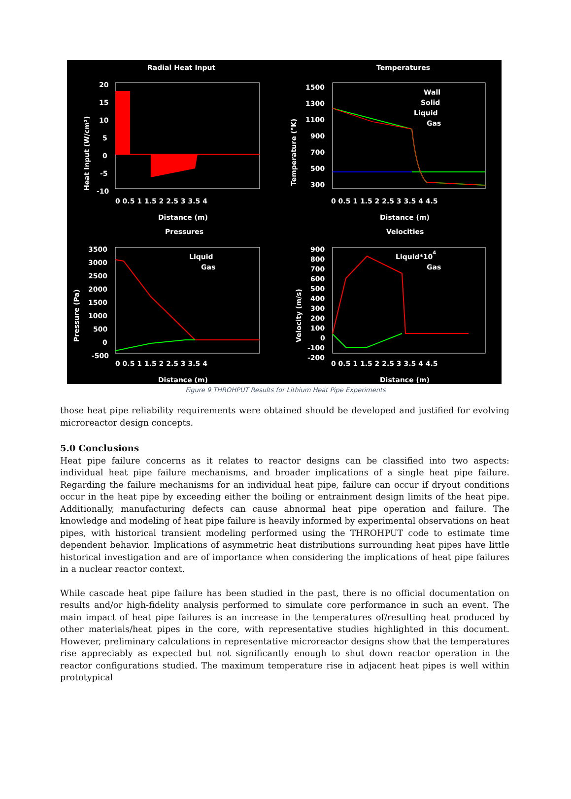Radial Heat Input
20
15
10
5
0
-5
-10
0 0.5 1 1.5 2 2.5 3 3.5 4
Distance (m)
Heat Input (W/cm²)
Temperatures
Wall
Solid
Liquid
Gas
1500
1300
1100
900
700
500
300
0 0.5 1 1.5 2 2.5 3 3.5 4 4.5
Distance (m)
Temperature (°K)
Pressures
Liquid
Gas
3500
3000
2500
2000
1500
1000
500
0
-500
0 0.5 1 1.5 2 2.5 3 3.5 4
Distance (m)
Pressure (Pa)
Velocities
Liquid*104
Gas
900
800
700
600
500
400
300
200
100
0
-100
-200
0 0.5 1 1.5 2 2.5 3 3.5 4 4.5
Distance (m)
Velocity (m/s)
Figure 9 THROHPUT Results for Lithium Heat Pipe Experiments
those heat pipe reliability requirements were obtained should be developed and justified for evolving microreactor design concepts.
5.0 Conclusions
Heat pipe failure concerns as it relates to reactor designs can be classified into two aspects: individual heat pipe failure mechanisms, and broader implications of a single heat pipe failure. Regarding the failure mechanisms for an individual heat pipe, failure can occur if dryout conditions occur in the heat pipe by exceeding either the boiling or entrainment design limits of the heat pipe. Additionally, manufacturing defects can cause abnormal heat pipe operation and failure. The knowledge and modeling of heat pipe failure is heavily informed by experimental observations on heat pipes, with historical transient modeling performed using the THROHPUT code to estimate time dependent behavior. Implications of asymmetric heat distributions surrounding heat pipes have little historical investigation and are of importance when considering the implications of heat pipe failures in a nuclear reactor context.
While cascade heat pipe failure has been studied in the past, there is no official documentation on results and/or high-fidelity analysis performed to simulate core performance in such an event. The main impact of heat pipe failures is an increase in the temperatures of/resulting heat produced by other materials/heat pipes in the core, with representative studies highlighted in this document. However, preliminary calculations in representative microreactor designs show that the temperatures rise appreciably as expected but not significantly enough to shut down reactor operation in the reactor configurations studied. The maximum temperature rise in adjacent heat pipes is well within prototypical